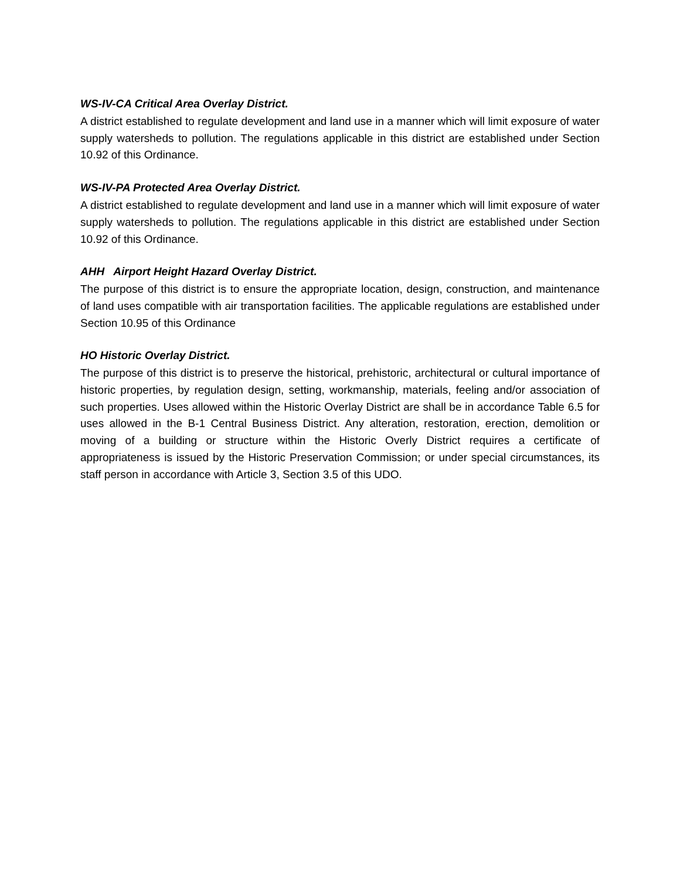WS-IV-CA Critical Area Overlay District.
A district established to regulate development and land use in a manner which will limit exposure of water supply watersheds to pollution. The regulations applicable in this district are established under Section 10.92 of this Ordinance.
WS-IV-PA Protected Area Overlay District.
A district established to regulate development and land use in a manner which will limit exposure of water supply watersheds to pollution. The regulations applicable in this district are established under Section 10.92 of this Ordinance.
AHH Airport Height Hazard Overlay District.
The purpose of this district is to ensure the appropriate location, design, construction, and maintenance of land uses compatible with air transportation facilities. The applicable regulations are established under Section 10.95 of this Ordinance
HO Historic Overlay District.
The purpose of this district is to preserve the historical, prehistoric, architectural or cultural importance of historic properties, by regulation design, setting, workmanship, materials, feeling and/or association of such properties. Uses allowed within the Historic Overlay District are shall be in accordance Table 6.5 for uses allowed in the B-1 Central Business District. Any alteration, restoration, erection, demolition or moving of a building or structure within the Historic Overly District requires a certificate of appropriateness is issued by the Historic Preservation Commission; or under special circumstances, its staff person in accordance with Article 3, Section 3.5 of this UDO.